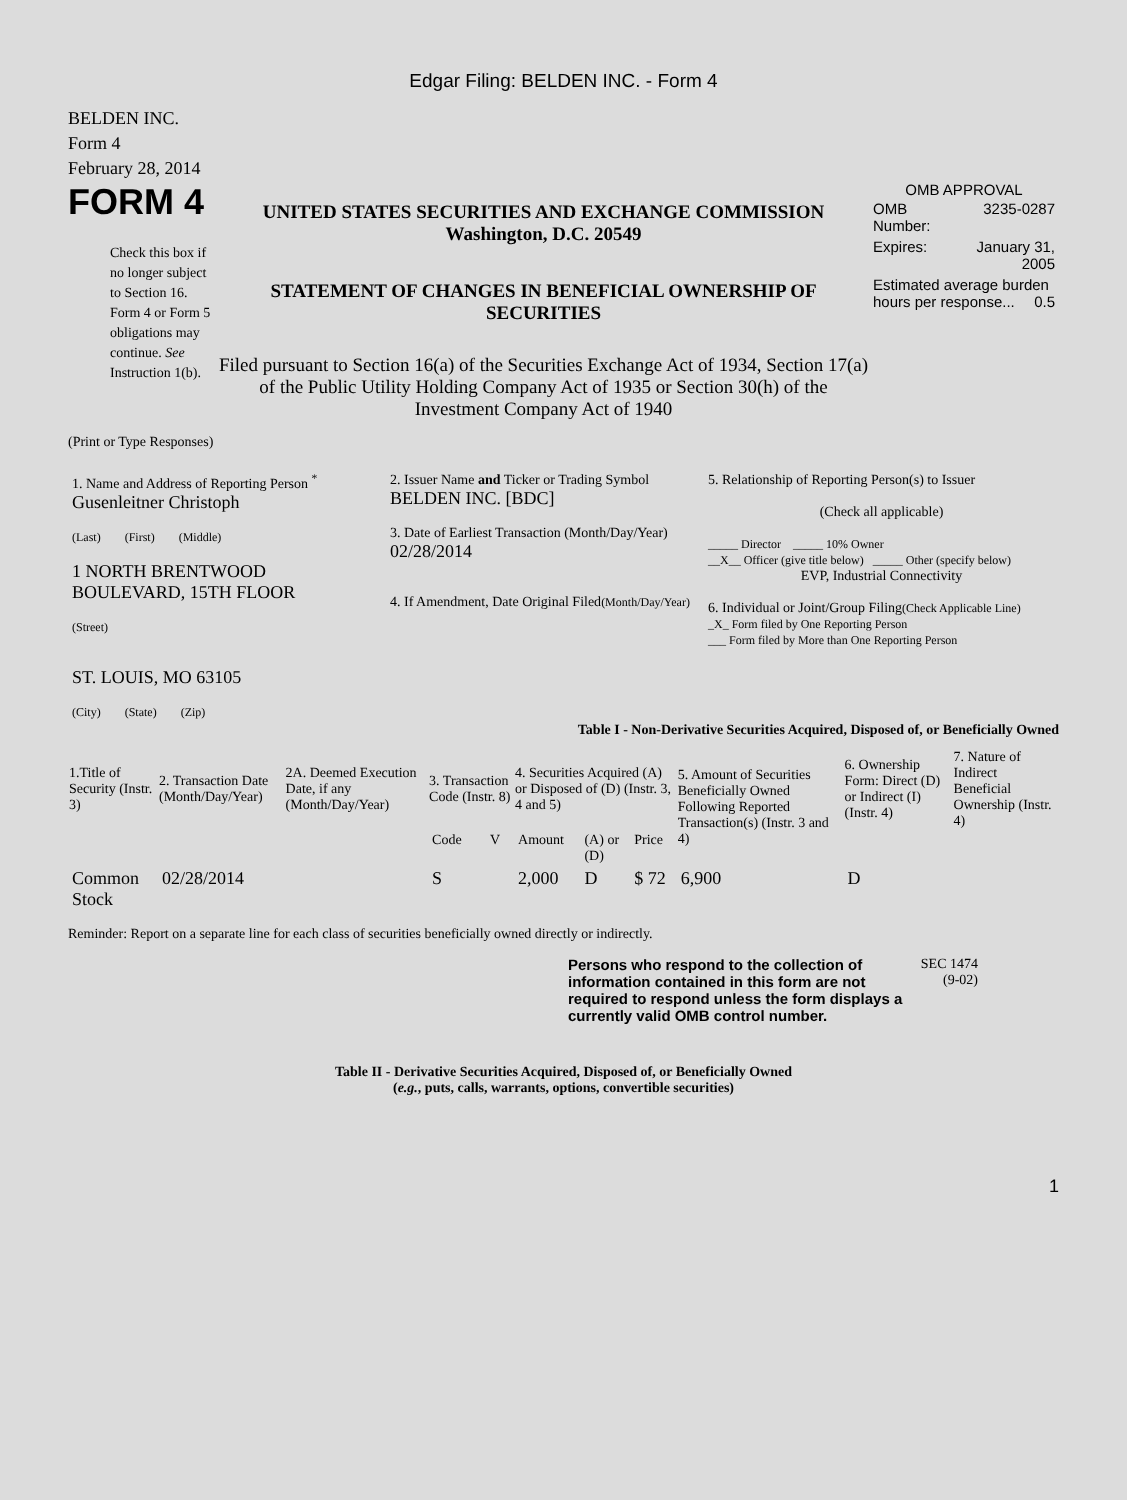Edgar Filing: BELDEN INC. - Form 4
BELDEN INC.
Form 4
February 28, 2014
FORM 4
Check this box if no longer subject to Section 16. Form 4 or Form 5 obligations may continue. See Instruction 1(b).
UNITED STATES SECURITIES AND EXCHANGE COMMISSION
Washington, D.C. 20549
STATEMENT OF CHANGES IN BENEFICIAL OWNERSHIP OF SECURITIES
Filed pursuant to Section 16(a) of the Securities Exchange Act of 1934, Section 17(a) of the Public Utility Holding Company Act of 1935 or Section 30(h) of the Investment Company Act of 1940
OMB APPROVAL
| OMB Number: | 3235-0287 |
| Expires: | January 31, 2005 |
| Estimated average burden hours per response... 0.5 | |
(Print or Type Responses)
| 1. Name and Address of Reporting Person <sup>*</sup> Gusenleitner Christoph (Last) (First) (Middle) 1 NORTH BRENTWOOD BOULEVARD, 15TH FLOOR (Street) ST. LOUIS, MO 63105 (City) (State) (Zip) | 2. Issuer Name and Ticker or Trading Symbol BELDEN INC. [BDC] 3. Date of Earliest Transaction (Month/Day/Year) 02/28/2014 4. If Amendment, Date Original Filed (Month/Day/Year) | 5. Relationship of Reporting Person(s) to Issuer (Check all applicable) _____ Director _____ 10% Owner __X__ Officer (give title below) _____ Other (specify below) EVP, Industrial Connectivity 6. Individual or Joint/Group Filing (Check Applicable Line) _X_ Form filed by One Reporting Person ___ Form filed by More than One Reporting Person |
Table I - Non-Derivative Securities Acquired, Disposed of, or Beneficially Owned
| 1.Title of Security (Instr. 3) | 2. Transaction Date (Month/Day/Year) | 2A. Deemed Execution Date, if any (Month/Day/Year) | 3. Transaction Code (Instr. 8) | | 4. Securities Acquired (A) or Disposed of (D) (Instr. 3, 4 and 5) | | | 5. Amount of Securities Beneficially Owned Following Reported Transaction(s) (Instr. 3 and 4) | 6. Ownership Form: Direct (D) or Indirect (I) (Instr. 4) | 7. Nature of Indirect Beneficial Ownership (Instr. 4) |
| --- | --- | --- | --- | --- | --- | --- | --- | --- | --- | --- |
| | | | Code | V | Amount | (A) or (D) | Price | | | |
| Common Stock | 02/28/2014 | | S | | 2,000 | D | $ 72 | 6,900 | D | |
Reminder: Report on a separate line for each class of securities beneficially owned directly or indirectly.
Persons who respond to the collection of information contained in this form are not required to respond unless the form displays a currently valid OMB control number.
SEC 1474 (9-02)
Table II - Derivative Securities Acquired, Disposed of, or Beneficially Owned
(e.g., puts, calls, warrants, options, convertible securities)
1